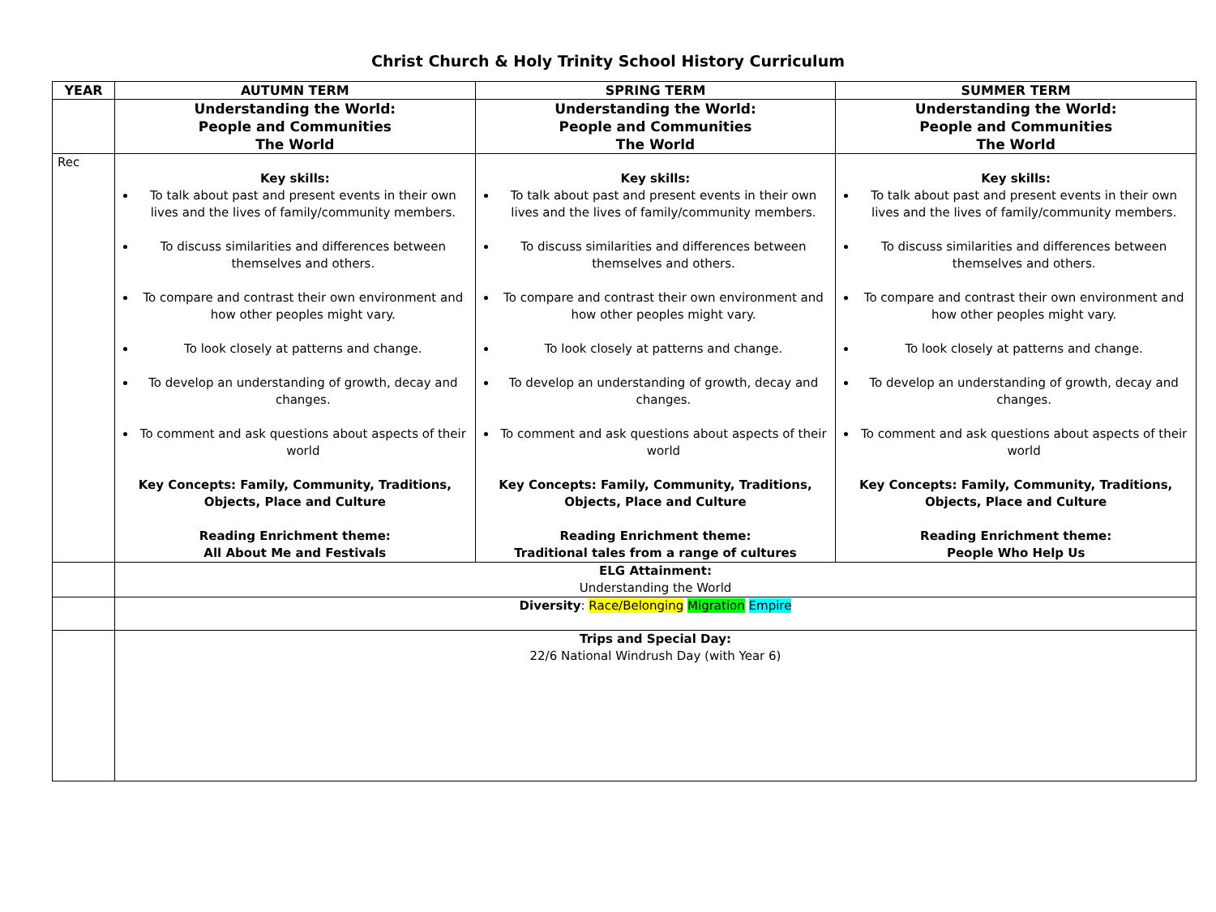Christ Church & Holy Trinity School History Curriculum
| YEAR | AUTUMN TERM | SPRING TERM | SUMMER TERM |
| --- | --- | --- | --- |
| | Understanding the World: People and Communities The World | Understanding the World: People and Communities The World | Understanding the World: People and Communities The World |
| Rec | Key skills: To talk about past and present events in their own lives and the lives of family/community members. To discuss similarities and differences between themselves and others. To compare and contrast their own environment and how other peoples might vary. To look closely at patterns and change. To develop an understanding of growth, decay and changes. To comment and ask questions about aspects of their world Key Concepts: Family, Community, Traditions, Objects, Place and Culture Reading Enrichment theme: All About Me and Festivals | Key skills: To talk about past and present events in their own lives and the lives of family/community members. To discuss similarities and differences between themselves and others. To compare and contrast their own environment and how other peoples might vary. To look closely at patterns and change. To develop an understanding of growth, decay and changes. To comment and ask questions about aspects of their world Key Concepts: Family, Community, Traditions, Objects, Place and Culture Reading Enrichment theme: Traditional tales from a range of cultures | Key skills: To talk about past and present events in their own lives and the lives of family/community members. To discuss similarities and differences between themselves and others. To compare and contrast their own environment and how other peoples might vary. To look closely at patterns and change. To develop an understanding of growth, decay and changes. To comment and ask questions about aspects of their world Key Concepts: Family, Community, Traditions, Objects, Place and Culture Reading Enrichment theme: People Who Help Us |
| | ELG Attainment: Understanding the World | | |
| | Diversity : Race/Belonging Migration Empire | | |
| | Trips and Special Day: 22/6 National Windrush Day (with Year 6) | | |